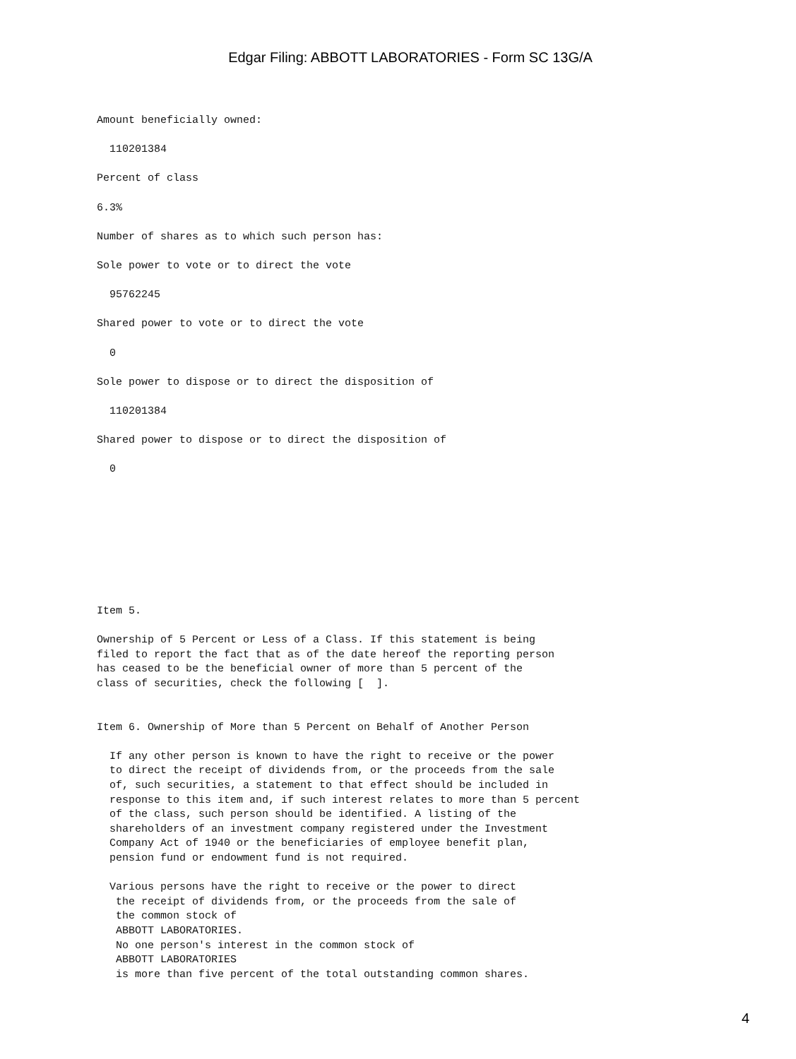Edgar Filing: ABBOTT LABORATORIES - Form SC 13G/A
Amount beneficially owned:

  110201384

Percent of class

6.3%

Number of shares as to which such person has:

Sole power to vote or to direct the vote

  95762245

Shared power to vote or to direct the vote

  0

Sole power to dispose or to direct the disposition of

  110201384

Shared power to dispose or to direct the disposition of

  0
Item 5.

Ownership of 5 Percent or Less of a Class. If this statement is being
filed to report the fact that as of the date hereof the reporting person
has ceased to be the beneficial owner of more than 5 percent of the
class of securities, check the following [  ].


Item 6. Ownership of More than 5 Percent on Behalf of Another Person

  If any other person is known to have the right to receive or the power
  to direct the receipt of dividends from, or the proceeds from the sale
  of, such securities, a statement to that effect should be included in
  response to this item and, if such interest relates to more than 5 percent
  of the class, such person should be identified. A listing of the
  shareholders of an investment company registered under the Investment
  Company Act of 1940 or the beneficiaries of employee benefit plan,
  pension fund or endowment fund is not required.

  Various persons have the right to receive or the power to direct
   the receipt of dividends from, or the proceeds from the sale of
   the common stock of
   ABBOTT LABORATORIES.
   No one person's interest in the common stock of
   ABBOTT LABORATORIES
   is more than five percent of the total outstanding common shares.
4